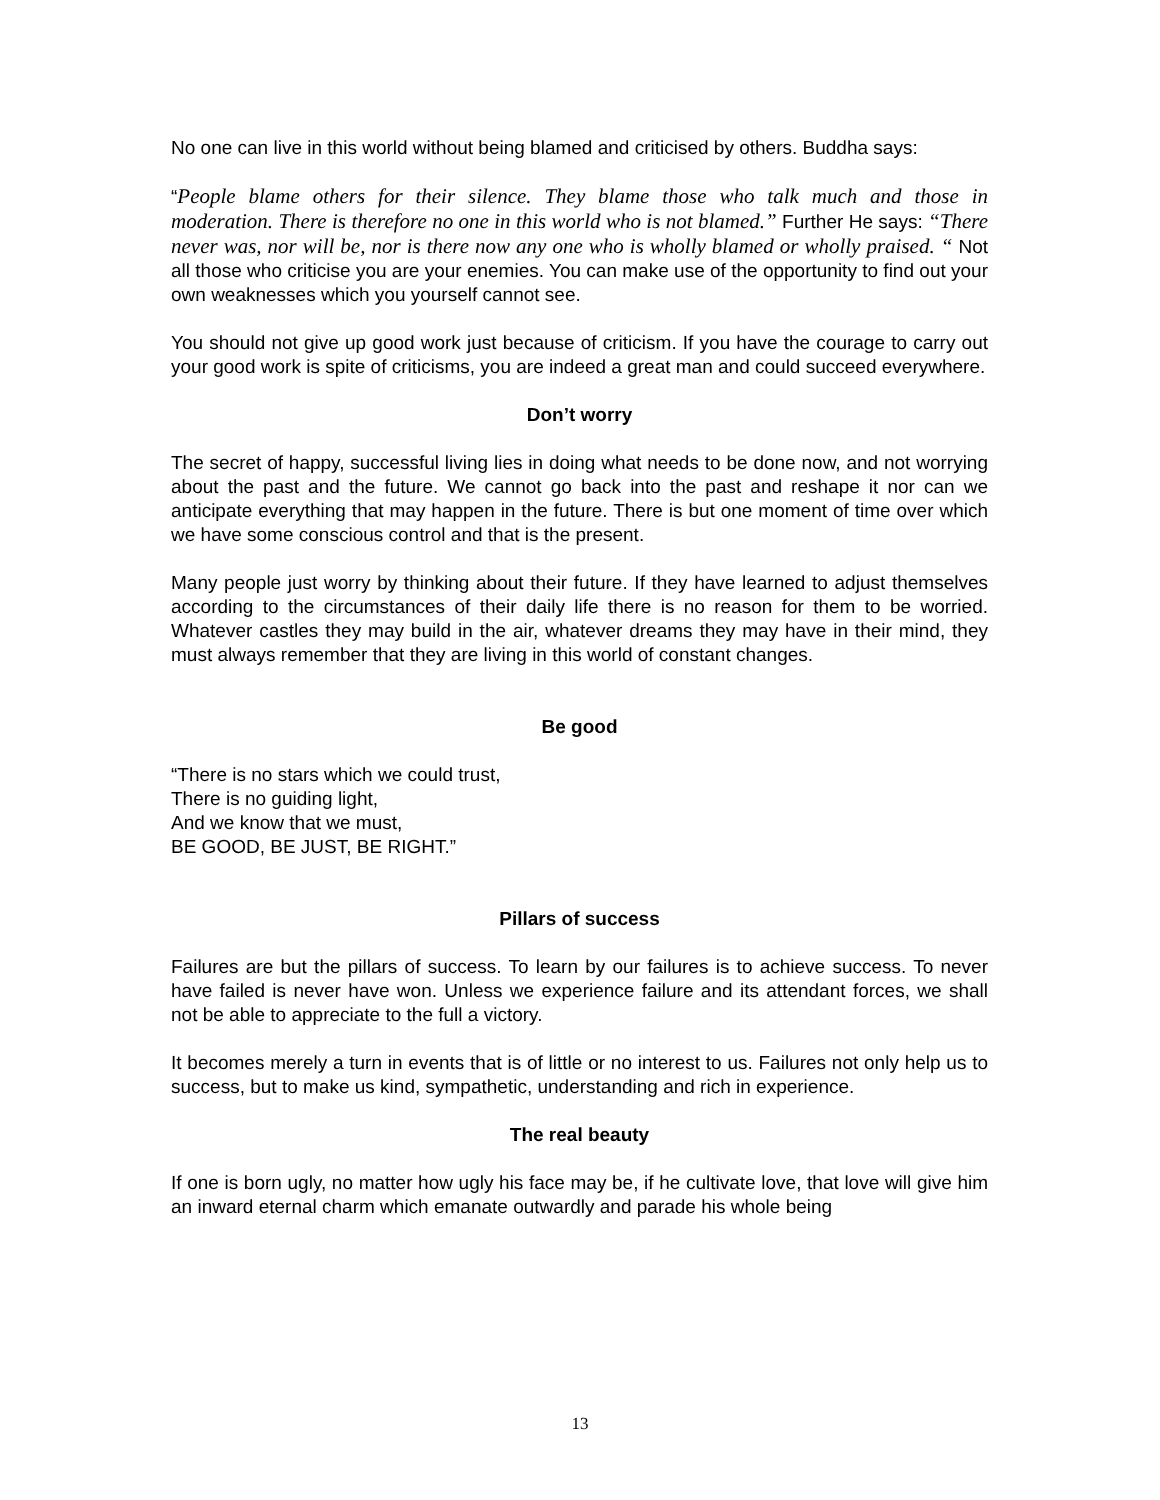No one can live in this world without being blamed and criticised by others. Buddha says:
“People blame others for their silence. They blame those who talk much and those in moderation. There is therefore no one in this world who is not blamed.” Further He says: “There never was, nor will be, nor is there now any one who is wholly blamed or wholly praised. “ Not all those who criticise you are your enemies. You can make use of the opportunity to find out your own weaknesses which you yourself cannot see.
You should not give up good work just because of criticism. If you have the courage to carry out your good work is spite of criticisms, you are indeed a great man and could succeed everywhere.
Don’t worry
The secret of happy, successful living lies in doing what needs to be done now, and not worrying about the past and the future. We cannot go back into the past and reshape it nor can we anticipate everything that may happen in the future. There is but one moment of time over which we have some conscious control and that is the present.
Many people just worry by thinking about their future. If they have learned to adjust themselves according to the circumstances of their daily life there is no reason for them to be worried. Whatever castles they may build in the air, whatever dreams they may have in their mind, they must always remember that they are living in this world of constant changes.
Be good
“There is no stars which we could trust,
There is no guiding light,
And we know that we must,
BE GOOD, BE JUST, BE RIGHT.”
Pillars of success
Failures are but the pillars of success. To learn by our failures is to achieve success. To never have failed is never have won. Unless we experience failure and its attendant forces, we shall not be able to appreciate to the full a victory.
It becomes merely a turn in events that is of little or no interest to us. Failures not only help us to success, but to make us kind, sympathetic, understanding and rich in experience.
The real beauty
If one is born ugly, no matter how ugly his face may be, if he cultivate love, that love will give him an inward eternal charm which emanate outwardly and parade his whole being
13